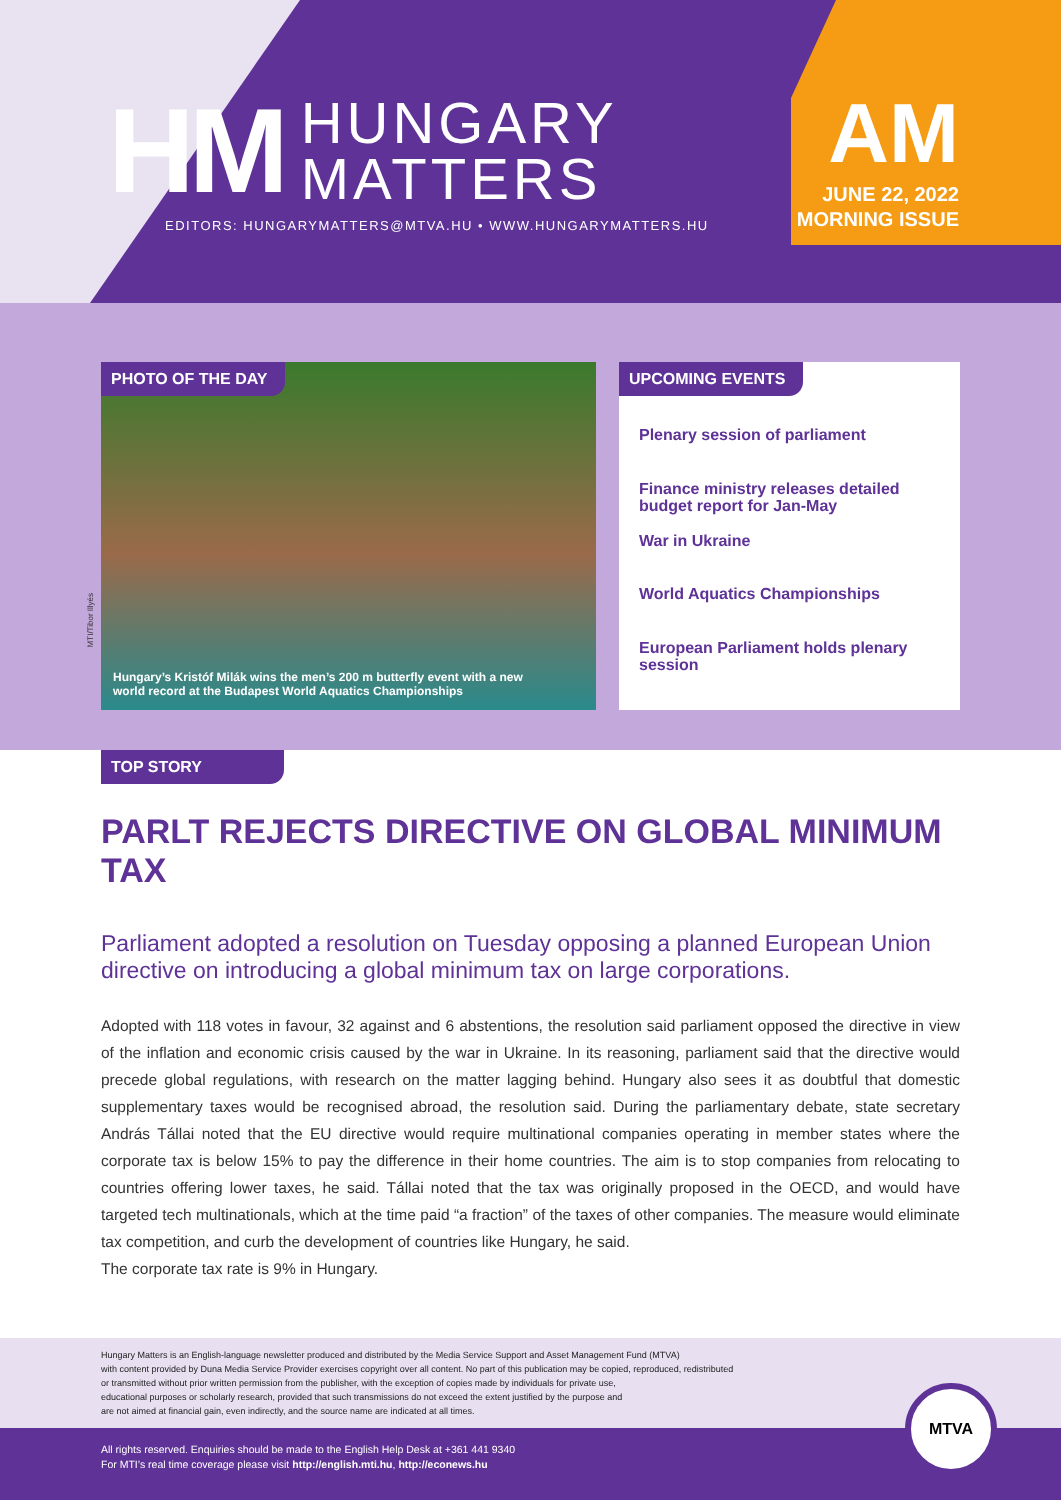HM
HUNGARY
MATTERS
EDITORS: HUNGARYMATTERS@MTVA.HU • WWW.HUNGARYMATTERS.HU
AM
JUNE 22, 2022
MORNING ISSUE
PHOTO OF THE DAY
Hungary’s Kristóf Milák wins the men’s 200 m butterfly event with a new
world record at the Budapest World Aquatics Championships
MTI/Tibor Illyés
UPCOMING EVENTS
Plenary session of parliament
Finance ministry releases detailed budget report for Jan-May
War in Ukraine
World Aquatics Championships
European Parliament holds plenary session
TOP STORY
PARLT REJECTS DIRECTIVE ON GLOBAL MINIMUM TAX
Parliament adopted a resolution on Tuesday opposing a planned European Union directive on introducing a global minimum tax on large corporations.
Adopted with 118 votes in favour, 32 against and 6 abstentions, the resolution said parliament opposed the directive in view of the inflation and economic crisis caused by the war in Ukraine. In its reasoning, parliament said that the directive would precede global regulations, with research on the matter lagging behind. Hungary also sees it as doubtful that domestic supplementary taxes would be recognised abroad, the resolution said. During the parliamentary debate, state secretary András Tállai noted that the EU directive would require multinational companies operating in member states where the corporate tax is below 15% to pay the difference in their home countries. The aim is to stop companies from relocating to countries offering lower taxes, he said. Tállai noted that the tax was originally proposed in the OECD, and would have targeted tech multinationals, which at the time paid “a fraction” of the taxes of other companies. The measure would eliminate tax competition, and curb the development of countries like Hungary, he said.
The corporate tax rate is 9% in Hungary.
Hungary Matters is an English-language newsletter produced and distributed by the Media Service Support and Asset Management Fund (MTVA)
with content provided by Duna Media Service Provider exercises copyright over all content. No part of this publication may be copied, reproduced, redistributed
or transmitted without prior written permission from the publisher, with the exception of copies made by individuals for private use,
educational purposes or scholarly research, provided that such transmissions do not exceed the extent justified by the purpose and
are not aimed at financial gain, even indirectly, and the source name are indicated at all times.
All rights reserved. Enquiries should be made to the English Help Desk at +361 441 9340
For MTI’s real time coverage please visit http://english.mti.hu, http://econews.hu
MTVA